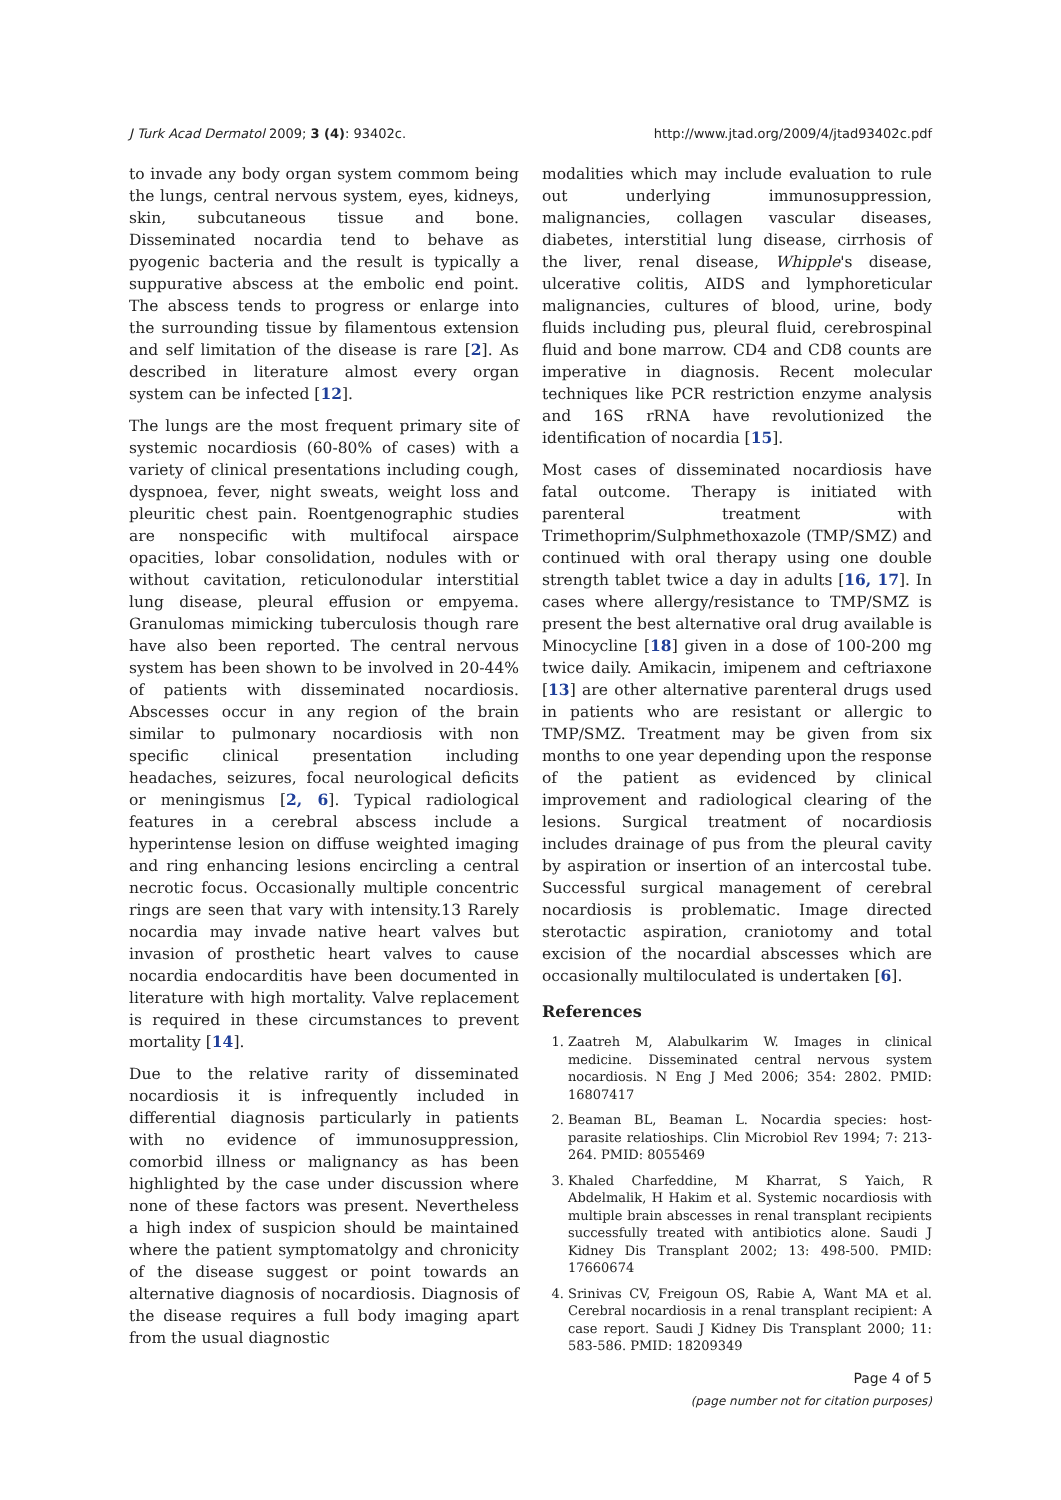J Turk Acad Dermatol 2009; 3 (4): 93402c. http://www.jtad.org/2009/4/jtad93402c.pdf
to invade any body organ system commom being the lungs, central nervous system, eyes, kidneys, skin, subcutaneous tissue and bone. Disseminated nocardia tend to behave as pyogenic bacteria and the result is typically a suppurative abscess at the embolic end point. The abscess tends to progress or enlarge into the surrounding tissue by filamentous extension and self limitation of the disease is rare [2]. As described in literature almost every organ system can be infected [12].
The lungs are the most frequent primary site of systemic nocardiosis (60-80% of cases) with a variety of clinical presentations including cough, dyspnoea, fever, night sweats, weight loss and pleuritic chest pain. Roentgenographic studies are nonspecific with multifocal airspace opacities, lobar consolidation, nodules with or without cavitation, reticulonodular interstitial lung disease, pleural effusion or empyema. Granulomas mimicking tuberculosis though rare have also been reported. The central nervous system has been shown to be involved in 20-44% of patients with disseminated nocardiosis. Abscesses occur in any region of the brain similar to pulmonary nocardiosis with non specific clinical presentation including headaches, seizures, focal neurological deficits or meningismus [2, 6]. Typical radiological features in a cerebral abscess include a hyperintense lesion on diffuse weighted imaging and ring enhancing lesions encircling a central necrotic focus. Occasionally multiple concentric rings are seen that vary with intensity.13 Rarely nocardia may invade native heart valves but invasion of prosthetic heart valves to cause nocardia endocarditis have been documented in literature with high mortality. Valve replacement is required in these circumstances to prevent mortality [14].
Due to the relative rarity of disseminated nocardiosis it is infrequently included in differential diagnosis particularly in patients with no evidence of immunosuppression, comorbid illness or malignancy as has been highlighted by the case under discussion where none of these factors was present. Nevertheless a high index of suspicion should be maintained where the patient symptomatolgy and chronicity of the disease suggest or point towards an alternative diagnosis of nocardiosis. Diagnosis of the disease requires a full body imaging apart from the usual diagnostic
modalities which may include evaluation to rule out underlying immunosuppression, malignancies, collagen vascular diseases, diabetes, interstitial lung disease, cirrhosis of the liver, renal disease, Whipple's disease, ulcerative colitis, AIDS and lymphoreticular malignancies, cultures of blood, urine, body fluids including pus, pleural fluid, cerebrospinal fluid and bone marrow. CD4 and CD8 counts are imperative in diagnosis. Recent molecular techniques like PCR restriction enzyme analysis and 16S rRNA have revolutionized the identification of nocardia [15].
Most cases of disseminated nocardiosis have fatal outcome. Therapy is initiated with parenteral treatment with Trimethoprim/Sulphmethoxazole (TMP/SMZ) and continued with oral therapy using one double strength tablet twice a day in adults [16, 17]. In cases where allergy/resistance to TMP/SMZ is present the best alternative oral drug available is Minocycline [18] given in a dose of 100-200 mg twice daily. Amikacin, imipenem and ceftriaxone [13] are other alternative parenteral drugs used in patients who are resistant or allergic to TMP/SMZ. Treatment may be given from six months to one year depending upon the response of the patient as evidenced by clinical improvement and radiological clearing of the lesions. Surgical treatment of nocardiosis includes drainage of pus from the pleural cavity by aspiration or insertion of an intercostal tube. Successful surgical management of cerebral nocardiosis is problematic. Image directed sterotactic aspiration, craniotomy and total excision of the nocardial abscesses which are occasionally multiloculated is undertaken [6].
References
1. Zaatreh M, Alabulkarim W. Images in clinical medicine. Disseminated central nervous system nocardiosis. N Eng J Med 2006; 354: 2802. PMID: 16807417
2. Beaman BL, Beaman L. Nocardia species: host-parasite relatioships. Clin Microbiol Rev 1994; 7: 213-264. PMID: 8055469
3. Khaled Charfeddine, M Kharrat, S Yaich, R Abdelmalik, H Hakim et al. Systemic nocardiosis with multiple brain abscesses in renal transplant recipients successfully treated with antibiotics alone. Saudi J Kidney Dis Transplant 2002; 13: 498-500. PMID: 17660674
4. Srinivas CV, Freigoun OS, Rabie A, Want MA et al. Cerebral nocardiosis in a renal transplant recipient: A case report. Saudi J Kidney Dis Transplant 2000; 11: 583-586. PMID: 18209349
Page 4 of 5
(page number not for citation purposes)